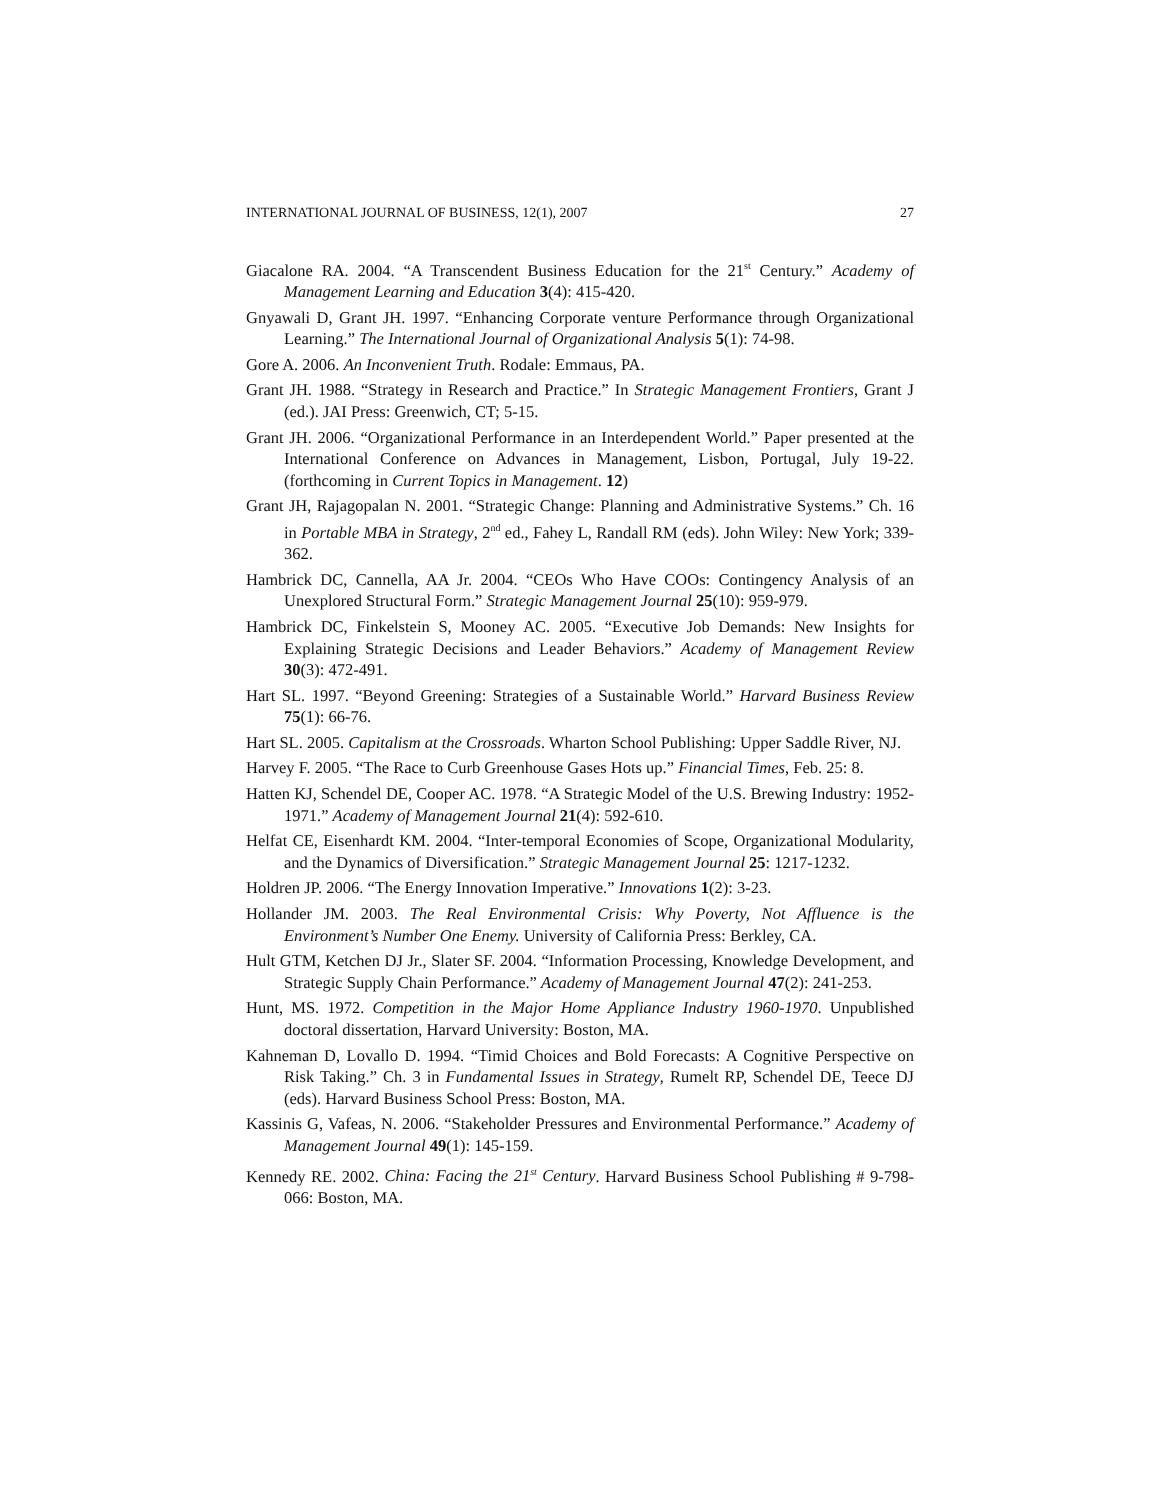INTERNATIONAL JOURNAL OF BUSINESS, 12(1), 2007 27
Giacalone RA. 2004. “A Transcendent Business Education for the 21<sup>st</sup> Century.” Academy of Management Learning and Education 3(4): 415-420.
Gnyawali D, Grant JH. 1997. “Enhancing Corporate venture Performance through Organizational Learning.” The International Journal of Organizational Analysis 5(1): 74-98.
Gore A. 2006. An Inconvenient Truth. Rodale: Emmaus, PA.
Grant JH. 1988. “Strategy in Research and Practice.” In Strategic Management Frontiers, Grant J (ed.). JAI Press: Greenwich, CT; 5-15.
Grant JH. 2006. “Organizational Performance in an Interdependent World.” Paper presented at the International Conference on Advances in Management, Lisbon, Portugal, July 19-22. (forthcoming in Current Topics in Management. 12)
Grant JH, Rajagopalan N. 2001. “Strategic Change: Planning and Administrative Systems.” Ch. 16 in Portable MBA in Strategy, 2<sup>nd</sup> ed., Fahey L, Randall RM (eds). John Wiley: New York; 339-362.
Hambrick DC, Cannella, AA Jr. 2004. “CEOs Who Have COOs: Contingency Analysis of an Unexplored Structural Form.” Strategic Management Journal 25(10): 959-979.
Hambrick DC, Finkelstein S, Mooney AC. 2005. “Executive Job Demands: New Insights for Explaining Strategic Decisions and Leader Behaviors.” Academy of Management Review 30(3): 472-491.
Hart SL. 1997. “Beyond Greening: Strategies of a Sustainable World.” Harvard Business Review 75(1): 66-76.
Hart SL. 2005. Capitalism at the Crossroads. Wharton School Publishing: Upper Saddle River, NJ.
Harvey F. 2005. “The Race to Curb Greenhouse Gases Hots up.” Financial Times, Feb. 25: 8.
Hatten KJ, Schendel DE, Cooper AC. 1978. “A Strategic Model of the U.S. Brewing Industry: 1952-1971.” Academy of Management Journal 21(4): 592-610.
Helfat CE, Eisenhardt KM. 2004. “Inter-temporal Economies of Scope, Organizational Modularity, and the Dynamics of Diversification.” Strategic Management Journal 25: 1217-1232.
Holdren JP. 2006. “The Energy Innovation Imperative.” Innovations 1(2): 3-23.
Hollander JM. 2003. The Real Environmental Crisis: Why Poverty, Not Affluence is the Environment’s Number One Enemy. University of California Press: Berkley, CA.
Hult GTM, Ketchen DJ Jr., Slater SF. 2004. “Information Processing, Knowledge Development, and Strategic Supply Chain Performance.” Academy of Management Journal 47(2): 241-253.
Hunt, MS. 1972. Competition in the Major Home Appliance Industry 1960-1970. Unpublished doctoral dissertation, Harvard University: Boston, MA.
Kahneman D, Lovallo D. 1994. “Timid Choices and Bold Forecasts: A Cognitive Perspective on Risk Taking.” Ch. 3 in Fundamental Issues in Strategy, Rumelt RP, Schendel DE, Teece DJ (eds). Harvard Business School Press: Boston, MA.
Kassinis G, Vafeas, N. 2006. “Stakeholder Pressures and Environmental Performance.” Academy of Management Journal 49(1): 145-159.
Kennedy RE. 2002. China: Facing the 21<sup>st</sup> Century. Harvard Business School Publishing # 9-798-066: Boston, MA.